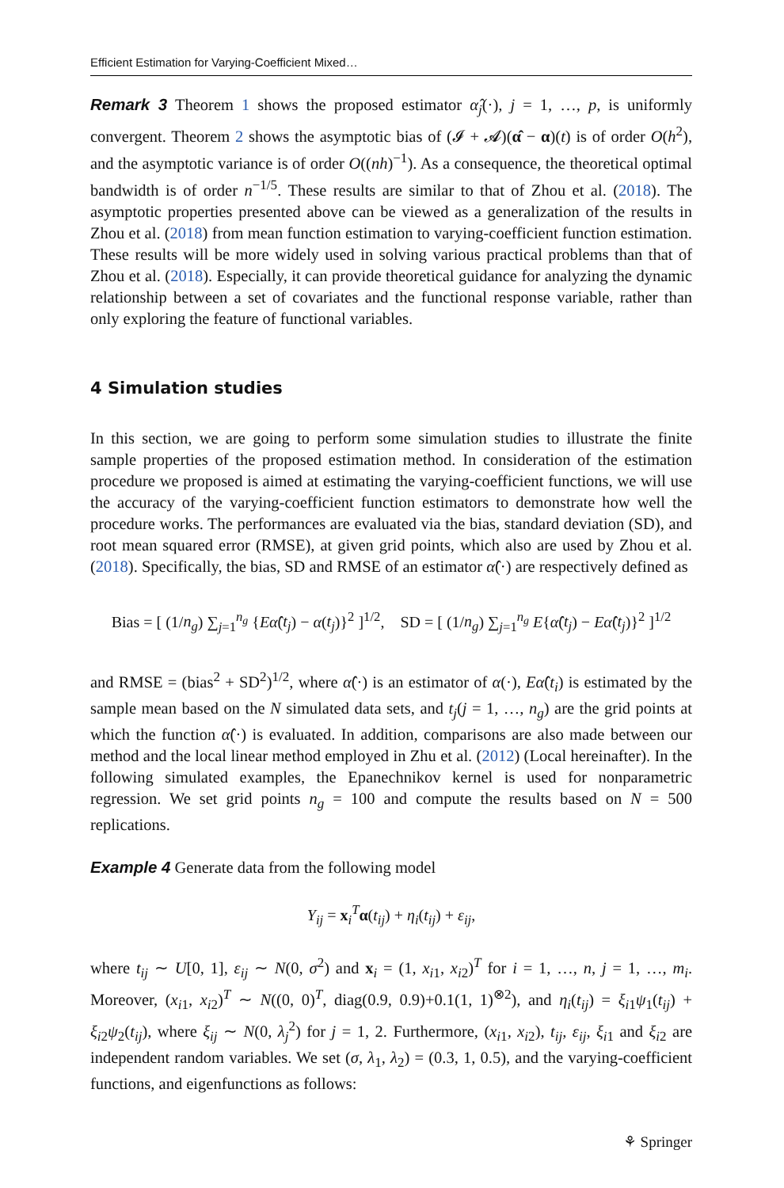Efficient Estimation for Varying-Coefficient Mixed…
Remark 3 Theorem 1 shows the proposed estimator α̂<sub>j</sub>(·), j = 1, …, p, is uniformly convergent. Theorem 2 shows the asymptotic bias of (𝓘 + 𝓐)(α̂ − α)(t) is of order O(h<sup>2</sup>), and the asymptotic variance is of order O((nh)<sup>−1</sup>). As a consequence, the theoretical optimal bandwidth is of order n<sup>−1/5</sup>. These results are similar to that of Zhou et al. (2018). The asymptotic properties presented above can be viewed as a generalization of the results in Zhou et al. (2018) from mean function estimation to varying-coefficient function estimation. These results will be more widely used in solving various practical problems than that of Zhou et al. (2018). Especially, it can provide theoretical guidance for analyzing the dynamic relationship between a set of covariates and the functional response variable, rather than only exploring the feature of functional variables.
4 Simulation studies
In this section, we are going to perform some simulation studies to illustrate the finite sample properties of the proposed estimation method. In consideration of the estimation procedure we proposed is aimed at estimating the varying-coefficient functions, we will use the accuracy of the varying-coefficient function estimators to demonstrate how well the procedure works. The performances are evaluated via the bias, standard deviation (SD), and root mean squared error (RMSE), at given grid points, which also are used by Zhou et al. (2018). Specifically, the bias, SD and RMSE of an estimator α̂(·) are respectively defined as
Bias = [ (1/n<sub>g</sub>) ∑<sub>j=1</sub><sup>n<sub>g</sub></sup> {Eα̂(t<sub>j</sub>) − α(t<sub>j</sub>)}<sup>2</sup> ]<sup>1/2</sup>, SD = [ (1/n<sub>g</sub>) ∑<sub>j=1</sub><sup>n<sub>g</sub></sup> E{α̂(t<sub>j</sub>) − Eα̂(t<sub>j</sub>)}<sup>2</sup> ]<sup>1/2</sup>
and RMSE = (bias<sup>2</sup> + SD<sup>2</sup>)<sup>1/2</sup>, where α̂(·) is an estimator of α(·), Eα̂(t<sub>i</sub>) is estimated by the sample mean based on the N simulated data sets, and t<sub>j</sub>(j = 1, …, n<sub>g</sub>) are the grid points at which the function α̂(·) is evaluated. In addition, comparisons are also made between our method and the local linear method employed in Zhu et al. (2012) (Local hereinafter). In the following simulated examples, the Epanechnikov kernel is used for nonparametric regression. We set grid points n<sub>g</sub> = 100 and compute the results based on N = 500 replications.
Example 4 Generate data from the following model
Y<sub>ij</sub> = x<sub>i</sub><sup>T</sup>α(t<sub>ij</sub>) + η<sub>i</sub>(t<sub>ij</sub>) + ε<sub>ij</sub>,
where t<sub>ij</sub> ∼ U[0, 1], ε<sub>ij</sub> ∼ N(0, σ<sup>2</sup>) and x<sub>i</sub> = (1, x<sub>i1</sub>, x<sub>i2</sub>)<sup>T</sup> for i = 1, …, n, j = 1, …, m<sub>i</sub>. Moreover, (x<sub>i1</sub>, x<sub>i2</sub>)<sup>T</sup> ∼ N((0, 0)<sup>T</sup>, diag(0.9, 0.9)+0.1(1, 1)<sup>⊗2</sup>), and η<sub>i</sub>(t<sub>ij</sub>) = ξ<sub>i1</sub>ψ<sub>1</sub>(t<sub>ij</sub>) + ξ<sub>i2</sub>ψ<sub>2</sub>(t<sub>ij</sub>), where ξ<sub>ij</sub> ∼ N(0, λ<sub>j</sub><sup>2</sup>) for j = 1, 2. Furthermore, (x<sub>i1</sub>, x<sub>i2</sub>), t<sub>ij</sub>, ε<sub>ij</sub>, ξ<sub>i1</sub> and ξ<sub>i2</sub> are independent random variables. We set (σ, λ<sub>1</sub>, λ<sub>2</sub>) = (0.3, 1, 0.5), and the varying-coefficient functions, and eigenfunctions as follows:
⚘ Springer